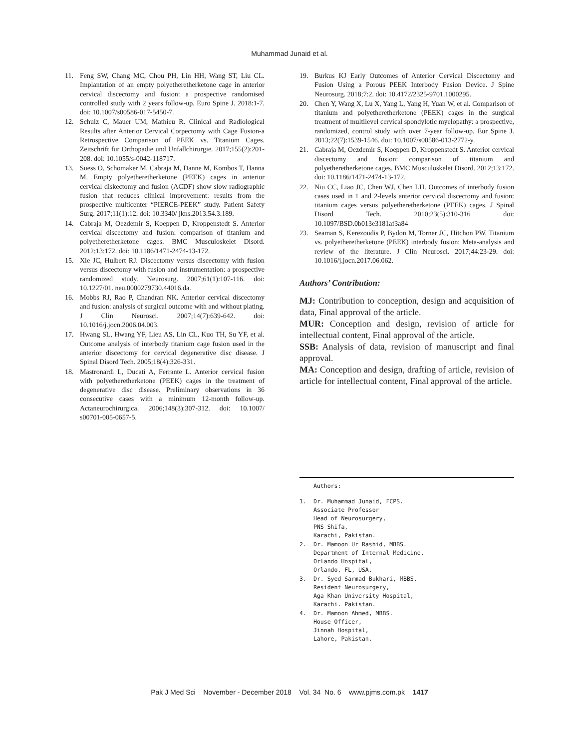Muhammad Junaid et al.
11. Feng SW, Chang MC, Chou PH, Lin HH, Wang ST, Liu CL. Implantation of an empty polyetheretherketone cage in anterior cervical discectomy and fusion: a prospective randomised controlled study with 2 years follow-up. Euro Spine J. 2018:1-7. doi: 10.1007/s00586-017-5450-7.
12. Schulz C, Mauer UM, Mathieu R. Clinical and Radiological Results after Anterior Cervical Corpectomy with Cage Fusion-a Retrospective Comparison of PEEK vs. Titanium Cages. Zeitschrift fur Orthopadie und Unfallchirurgie. 2017;155(2):201-208. doi: 10.1055/s-0042-118717.
13. Suess O, Schomaker M, Cabraja M, Danne M, Kombos T, Hanna M. Empty polyetheretherketone (PEEK) cages in anterior cervical diskectomy and fusion (ACDF) show slow radiographic fusion that reduces clinical improvement: results from the prospective multicenter “PIERCE-PEEK” study. Patient Safety Surg. 2017;11(1):12. doi: 10.3340/ jkns.2013.54.3.189.
14. Cabraja M, Oezdemir S, Koeppen D, Kroppenstedt S. Anterior cervical discectomy and fusion: comparison of titanium and polyetheretherketone cages. BMC Musculoskelet Disord. 2012;13:172. doi: 10.1186/1471-2474-13-172.
15. Xie JC, Hulbert RJ. Discectomy versus discectomy with fusion versus discectomy with fusion and instrumentation: a prospective randomized study. Neurosurg. 2007;61(1):107-116. doi: 10.1227/01. neu.0000279730.44016.da.
16. Mobbs RJ, Rao P, Chandran NK. Anterior cervical discectomy and fusion: analysis of surgical outcome with and without plating. J Clin Neurosci. 2007;14(7):639-642. doi: 10.1016/j.jocn.2006.04.003.
17. Hwang SL, Hwang YF, Lieu AS, Lin CL, Kuo TH, Su YF, et al. Outcome analysis of interbody titanium cage fusion used in the anterior discectomy for cervical degenerative disc disease. J Spinal Disord Tech. 2005;18(4):326-331.
18. Mastronardi L, Ducati A, Ferrante L. Anterior cervical fusion with polyetheretherketone (PEEK) cages in the treatment of degenerative disc disease. Preliminary observations in 36 consecutive cases with a minimum 12-month follow-up. Actaneurochirurgica. 2006;148(3):307-312. doi: 10.1007/ s00701-005-0657-5.
19. Burkus KJ Early Outcomes of Anterior Cervical Discectomy and Fusion Using a Porous PEEK Interbody Fusion Device. J Spine Neurosurg. 2018;7:2. doi: 10.4172/2325-9701.1000295.
20. Chen Y, Wang X, Lu X, Yang L, Yang H, Yuan W, et al. Comparison of titanium and polyetheretherketone (PEEK) cages in the surgical treatment of multilevel cervical spondylotic myelopathy: a prospective, randomized, control study with over 7-year follow-up. Eur Spine J. 2013;22(7):1539-1546. doi: 10.1007/s00586-013-2772-y.
21. Cabraja M, Oezdemir S, Koeppen D, Kroppenstedt S. Anterior cervical discectomy and fusion: comparison of titanium and polyetheretherketone cages. BMC Musculoskelet Disord. 2012;13:172. doi: 10.1186/1471-2474-13-172.
22. Niu CC, Liao JC, Chen WJ, Chen LH. Outcomes of interbody fusion cases used in 1 and 2-levels anterior cervical discectomy and fusion: titanium cages versus polyetheretherketone (PEEK) cages. J Spinal Disord Tech. 2010;23(5):310-316 doi: 10.1097/BSD.0b013e3181af3a84
23. Seaman S, Kerezoudis P, Bydon M, Torner JC, Hitchon PW. Titanium vs. polyetheretherketone (PEEK) interbody fusion: Meta-analysis and review of the literature. J Clin Neurosci. 2017;44:23-29. doi: 10.1016/j.jocn.2017.06.062.
Authors’ Contribution:
MJ: Contribution to conception, design and acquisition of data, Final approval of the article.
MUR: Conception and design, revision of article for intellectual content, Final approval of the article.
SSB: Analysis of data, revision of manuscript and final approval.
MA: Conception and design, drafting of article, revision of article for intellectual content, Final approval of the article.
Authors:
1. Dr. Muhammad Junaid, FCPS.
Associate Professor
Head of Neurosurgery,
PNS Shifa,
Karachi, Pakistan.
2. Dr. Mamoon Ur Rashid, MBBS.
Department of Internal Medicine,
Orlando Hospital,
Orlando, FL, USA.
3. Dr. Syed Sarmad Bukhari, MBBS.
Resident Neurosurgery,
Aga Khan University Hospital,
Karachi. Pakistan.
4. Dr. Mamoon Ahmed, MBBS.
House Officer,
Jinnah Hospital,
Lahore, Pakistan.
Pak J Med Sci November - December 2018 Vol. 34 No. 6 www.pjms.com.pk 1417